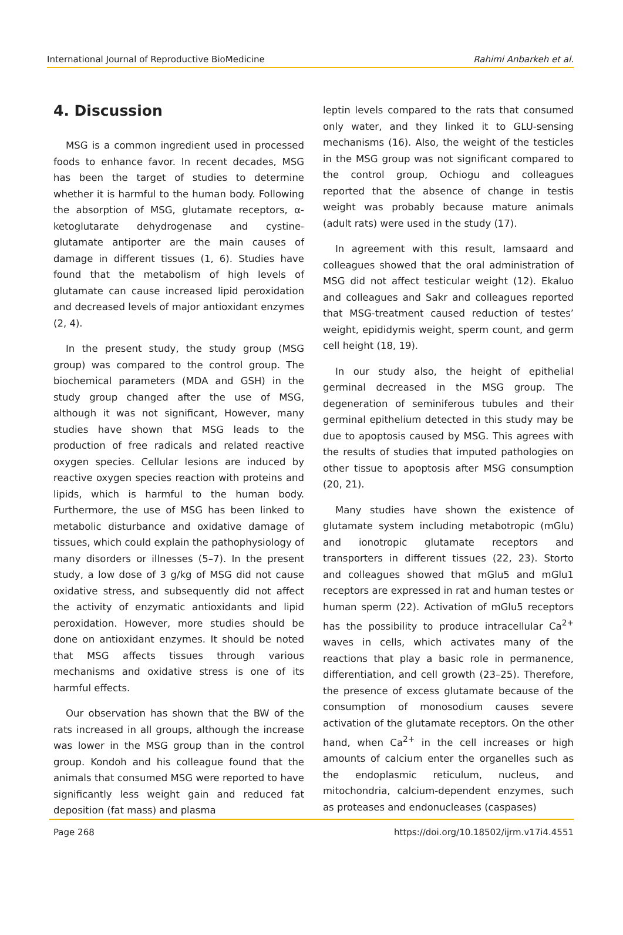International Journal of Reproductive BioMedicine Rahimi Anbarkeh et al.
4. Discussion
MSG is a common ingredient used in processed foods to enhance favor. In recent decades, MSG has been the target of studies to determine whether it is harmful to the human body. Following the absorption of MSG, glutamate receptors, α-ketoglutarate dehydrogenase and cystine-glutamate antiporter are the main causes of damage in different tissues (1, 6). Studies have found that the metabolism of high levels of glutamate can cause increased lipid peroxidation and decreased levels of major antioxidant enzymes (2, 4).
In the present study, the study group (MSG group) was compared to the control group. The biochemical parameters (MDA and GSH) in the study group changed after the use of MSG, although it was not significant, However, many studies have shown that MSG leads to the production of free radicals and related reactive oxygen species. Cellular lesions are induced by reactive oxygen species reaction with proteins and lipids, which is harmful to the human body. Furthermore, the use of MSG has been linked to metabolic disturbance and oxidative damage of tissues, which could explain the pathophysiology of many disorders or illnesses (5–7). In the present study, a low dose of 3 g/kg of MSG did not cause oxidative stress, and subsequently did not affect the activity of enzymatic antioxidants and lipid peroxidation. However, more studies should be done on antioxidant enzymes. It should be noted that MSG affects tissues through various mechanisms and oxidative stress is one of its harmful effects.
Our observation has shown that the BW of the rats increased in all groups, although the increase was lower in the MSG group than in the control group. Kondoh and his colleague found that the animals that consumed MSG were reported to have significantly less weight gain and reduced fat deposition (fat mass) and plasma
leptin levels compared to the rats that consumed only water, and they linked it to GLU-sensing mechanisms (16). Also, the weight of the testicles in the MSG group was not significant compared to the control group, Ochiogu and colleagues reported that the absence of change in testis weight was probably because mature animals (adult rats) were used in the study (17).
In agreement with this result, Iamsaard and colleagues showed that the oral administration of MSG did not affect testicular weight (12). Ekaluo and colleagues and Sakr and colleagues reported that MSG-treatment caused reduction of testes’ weight, epididymis weight, sperm count, and germ cell height (18, 19).
In our study also, the height of epithelial germinal decreased in the MSG group. The degeneration of seminiferous tubules and their germinal epithelium detected in this study may be due to apoptosis caused by MSG. This agrees with the results of studies that imputed pathologies on other tissue to apoptosis after MSG consumption (20, 21).
Many studies have shown the existence of glutamate system including metabotropic (mGlu) and ionotropic glutamate receptors and transporters in different tissues (22, 23). Storto and colleagues showed that mGlu5 and mGlu1 receptors are expressed in rat and human testes or human sperm (22). Activation of mGlu5 receptors has the possibility to produce intracellular Ca<sup>2+</sup> waves in cells, which activates many of the reactions that play a basic role in permanence, differentiation, and cell growth (23–25). Therefore, the presence of excess glutamate because of the consumption of monosodium causes severe activation of the glutamate receptors. On the other hand, when Ca<sup>2+</sup> in the cell increases or high amounts of calcium enter the organelles such as the endoplasmic reticulum, nucleus, and mitochondria, calcium-dependent enzymes, such as proteases and endonucleases (caspases)
Page 268 https://doi.org/10.18502/ijrm.v17i4.4551